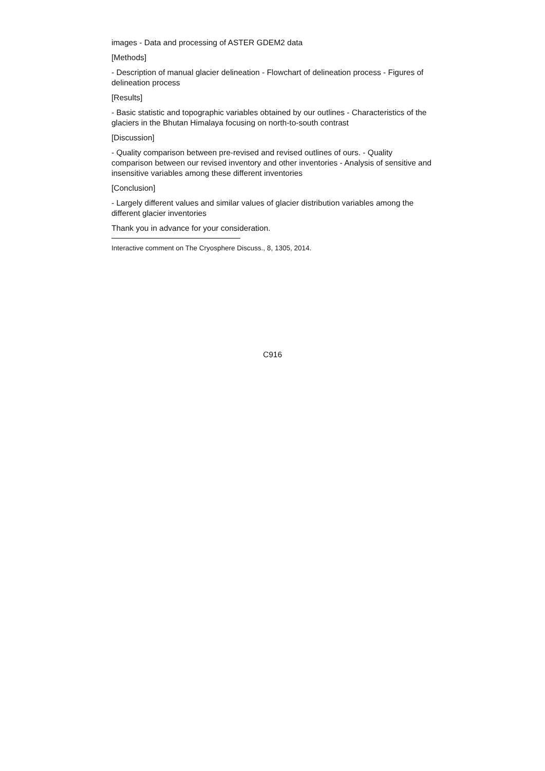images - Data and processing of ASTER GDEM2 data
[Methods]
- Description of manual glacier delineation - Flowchart of delineation process - Figures of delineation process
[Results]
- Basic statistic and topographic variables obtained by our outlines - Characteristics of the glaciers in the Bhutan Himalaya focusing on north-to-south contrast
[Discussion]
- Quality comparison between pre-revised and revised outlines of ours. - Quality comparison between our revised inventory and other inventories - Analysis of sensitive and insensitive variables among these different inventories
[Conclusion]
- Largely different values and similar values of glacier distribution variables among the different glacier inventories
Thank you in advance for your consideration.
Interactive comment on The Cryosphere Discuss., 8, 1305, 2014.
C916